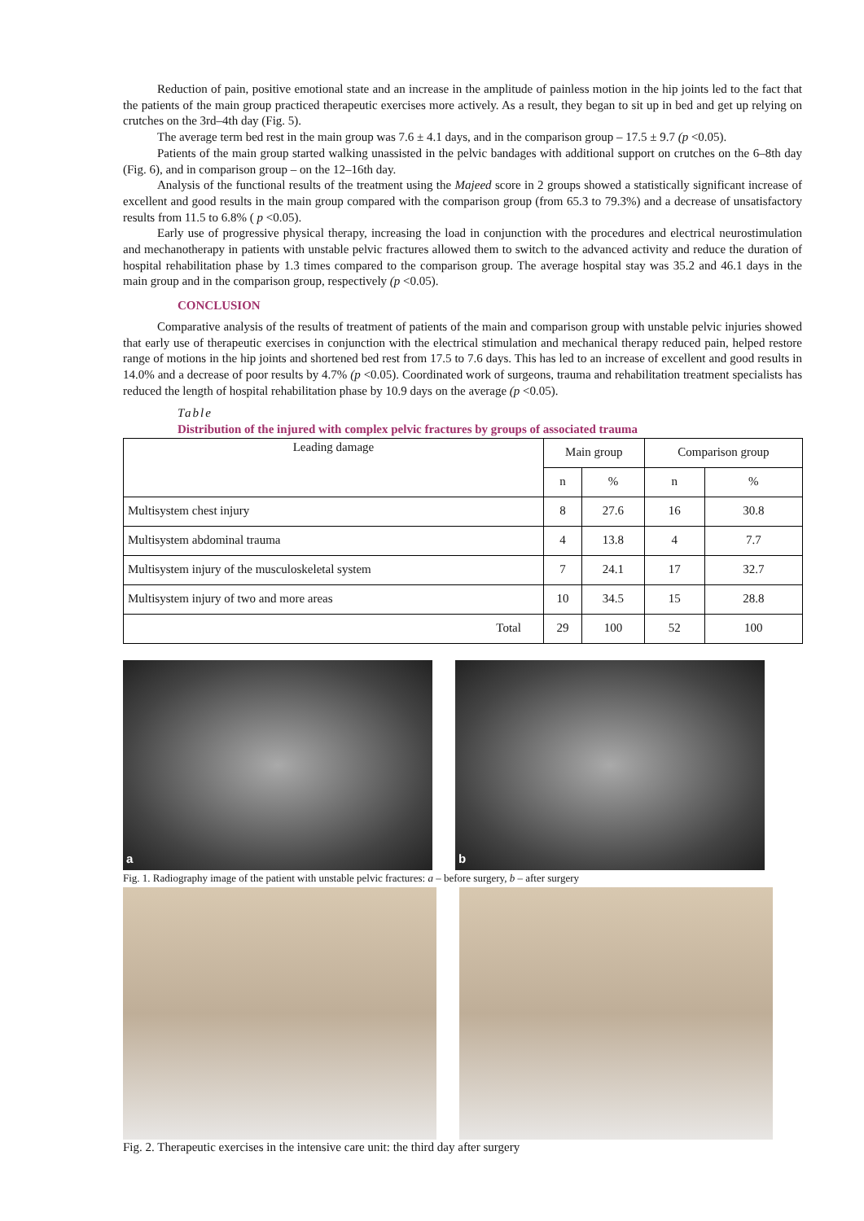Reduction of pain, positive emotional state and an increase in the amplitude of painless motion in the hip joints led to the fact that the patients of the main group practiced therapeutic exercises more actively. As a result, they began to sit up in bed and get up relying on crutches on the 3rd–4th day (Fig. 5).
The average term bed rest in the main group was 7.6 ± 4.1 days, and in the comparison group – 17.5 ± 9.7 (p <0.05).
Patients of the main group started walking unassisted in the pelvic bandages with additional support on crutches on the 6–8th day (Fig. 6), and in comparison group – on the 12–16th day.
Analysis of the functional results of the treatment using the Majeed score in 2 groups showed a statistically significant increase of excellent and good results in the main group compared with the comparison group (from 65.3 to 79.3%) and a decrease of unsatisfactory results from 11.5 to 6.8% ( p <0.05).
Early use of progressive physical therapy, increasing the load in conjunction with the procedures and electrical neurostimulation and mechanotherapy in patients with unstable pelvic fractures allowed them to switch to the advanced activity and reduce the duration of hospital rehabilitation phase by 1.3 times compared to the comparison group. The average hospital stay was 35.2 and 46.1 days in the main group and in the comparison group, respectively (p <0.05).
CONCLUSION
Comparative analysis of the results of treatment of patients of the main and comparison group with unstable pelvic injuries showed that early use of therapeutic exercises in conjunction with the electrical stimulation and mechanical therapy reduced pain, helped restore range of motions in the hip joints and shortened bed rest from 17.5 to 7.6 days. This has led to an increase of excellent and good results in 14.0% and a decrease of poor results by 4.7% (p <0.05). Coordinated work of surgeons, trauma and rehabilitation treatment specialists has reduced the length of hospital rehabilitation phase by 10.9 days on the average (p <0.05).
Table
Distribution of the injured with complex pelvic fractures by groups of associated trauma
| Leading damage | Main group | | Comparison group | |
| --- | --- | --- | --- | --- |
| | n | % | n | % |
| Multisystem chest injury | 8 | 27.6 | 16 | 30.8 |
| Multisystem abdominal trauma | 4 | 13.8 | 4 | 7.7 |
| Multisystem injury of the musculoskeletal system | 7 | 24.1 | 17 | 32.7 |
| Multisystem injury of two and more areas | 10 | 34.5 | 15 | 28.8 |
| Total | 29 | 100 | 52 | 100 |
a b
Fig. 1. Radiography image of the patient with unstable pelvic fractures: a – before surgery, b – after surgery
Fig. 2. Therapeutic exercises in the intensive care unit: the third day after surgery